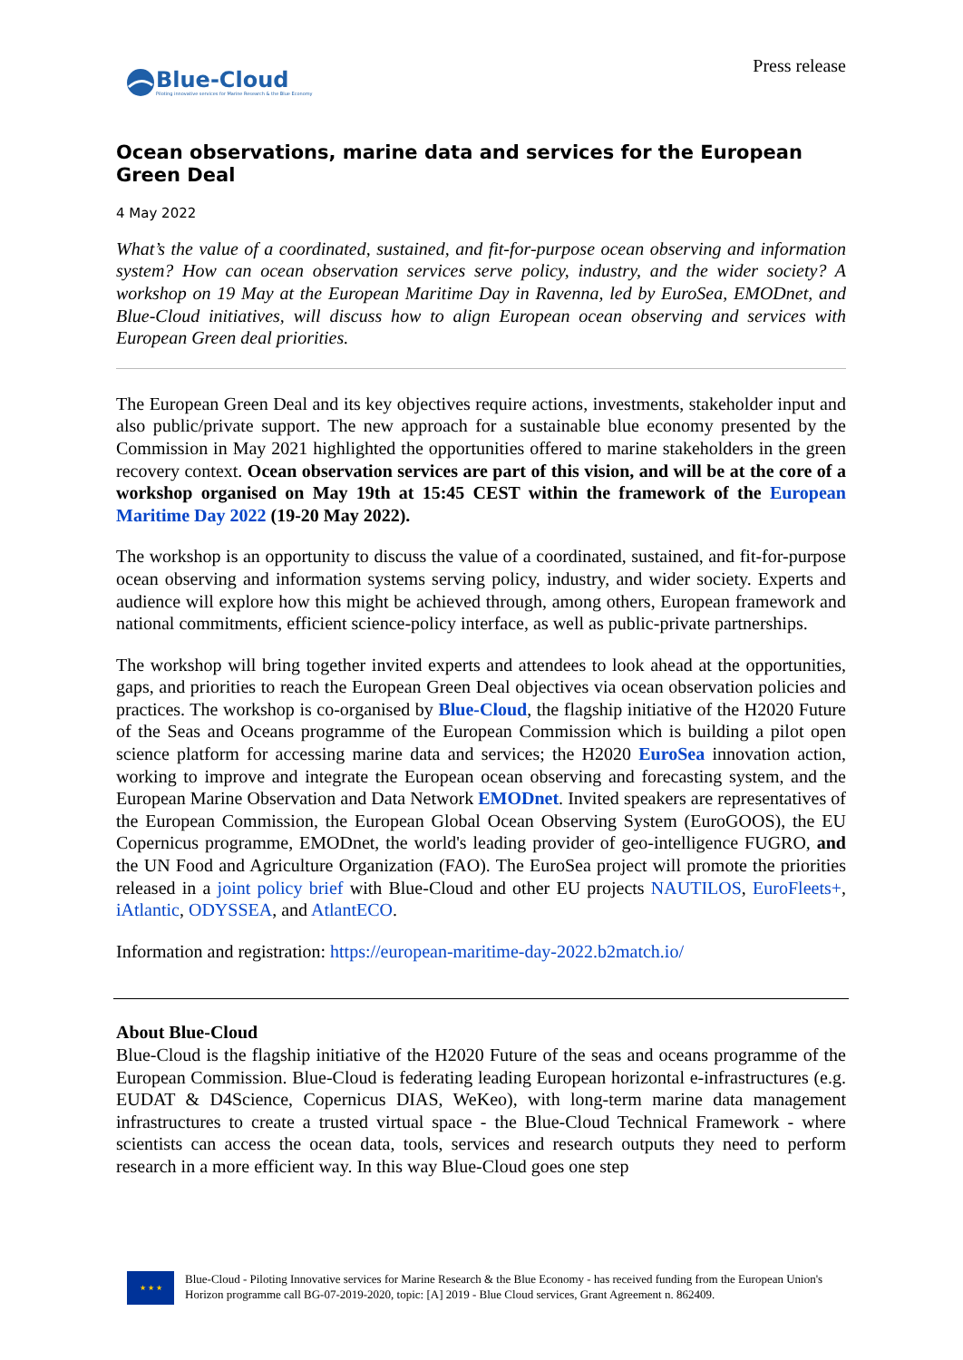Blue-Cloud
Piloting innovative services for Marine Research & the Blue Economy
Press release
Ocean observations, marine data and services for the European Green Deal
4 May 2022
What’s the value of a coordinated, sustained, and fit-for-purpose ocean observing and information system? How can ocean observation services serve policy, industry, and the wider society? A workshop on 19 May at the European Maritime Day in Ravenna, led by EuroSea, EMODnet, and Blue-Cloud initiatives, will discuss how to align European ocean observing and services with European Green deal priorities.
The European Green Deal and its key objectives require actions, investments, stakeholder input and also public/private support. The new approach for a sustainable blue economy presented by the Commission in May 2021 highlighted the opportunities offered to marine stakeholders in the green recovery context. Ocean observation services are part of this vision, and will be at the core of a workshop organised on May 19th at 15:45 CEST within the framework of the European Maritime Day 2022 (19-20 May 2022).
The workshop is an opportunity to discuss the value of a coordinated, sustained, and fit-for-purpose ocean observing and information systems serving policy, industry, and wider society. Experts and audience will explore how this might be achieved through, among others, European framework and national commitments, efficient science-policy interface, as well as public-private partnerships.
The workshop will bring together invited experts and attendees to look ahead at the opportunities, gaps, and priorities to reach the European Green Deal objectives via ocean observation policies and practices. The workshop is co-organised by Blue-Cloud, the flagship initiative of the H2020 Future of the Seas and Oceans programme of the European Commission which is building a pilot open science platform for accessing marine data and services; the H2020 EuroSea innovation action, working to improve and integrate the European ocean observing and forecasting system, and the European Marine Observation and Data Network EMODnet. Invited speakers are representatives of the European Commission, the European Global Ocean Observing System (EuroGOOS), the EU Copernicus programme, EMODnet, the world's leading provider of geo-intelligence FUGRO, and the UN Food and Agriculture Organization (FAO). The EuroSea project will promote the priorities released in a joint policy brief with Blue-Cloud and other EU projects NAUTILOS, EuroFleets+, iAtlantic, ODYSSEA, and AtlantECO.
Information and registration: https://european-maritime-day-2022.b2match.io/
About Blue-Cloud
Blue-Cloud is the flagship initiative of the H2020 Future of the seas and oceans programme of the European Commission. Blue-Cloud is federating leading European horizontal e-infrastructures (e.g. EUDAT & D4Science, Copernicus DIAS, WeKeo), with long-term marine data management infrastructures to create a trusted virtual space - the Blue-Cloud Technical Framework - where scientists can access the ocean data, tools, services and research outputs they need to perform research in a more efficient way. In this way Blue-Cloud goes one step
★ ★ ★
Blue-Cloud - Piloting Innovative services for Marine Research & the Blue Economy - has received funding from the European Union's Horizon programme call BG-07-2019-2020, topic: [A] 2019 - Blue Cloud services, Grant Agreement n. 862409.